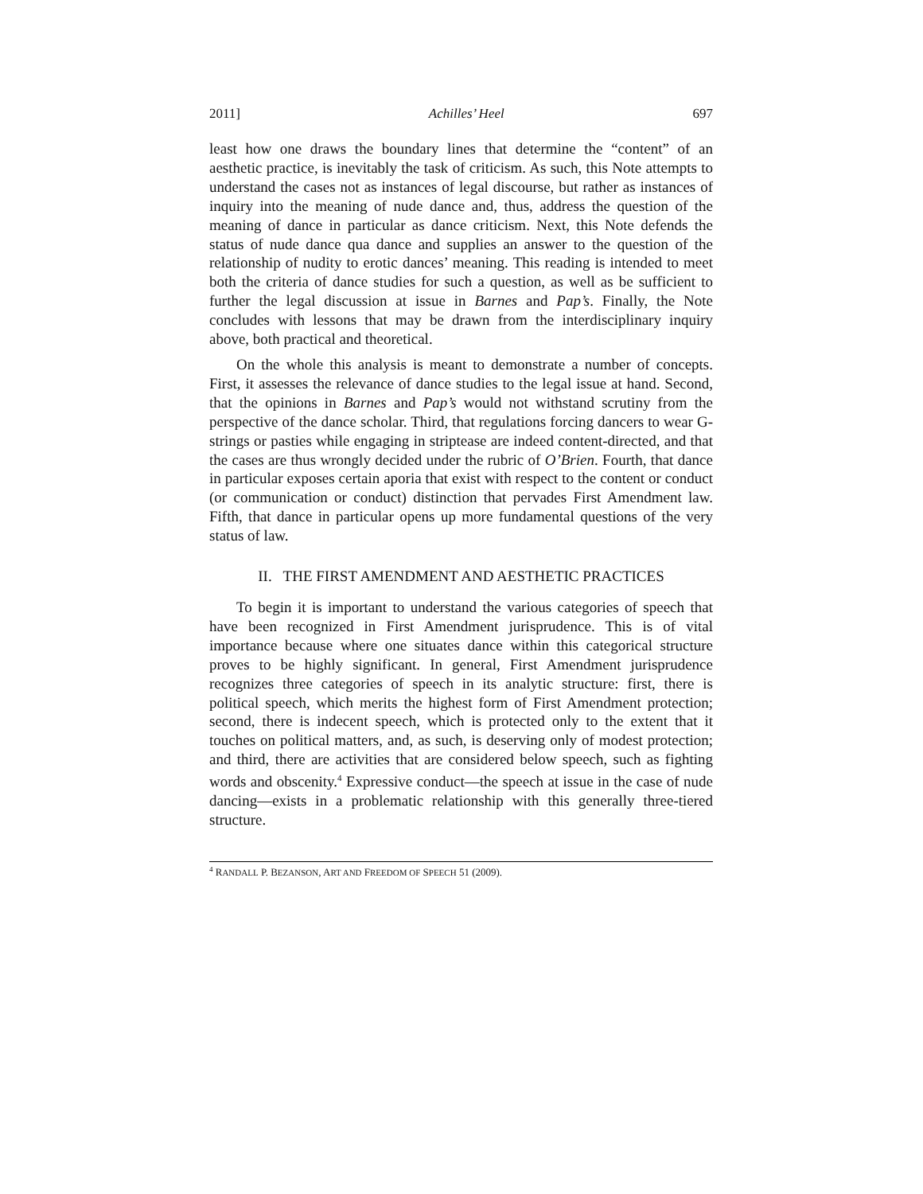2011] Achilles’ Heel 697
least how one draws the boundary lines that determine the “content” of an aesthetic practice, is inevitably the task of criticism. As such, this Note attempts to understand the cases not as instances of legal discourse, but rather as instances of inquiry into the meaning of nude dance and, thus, address the question of the meaning of dance in particular as dance criticism. Next, this Note defends the status of nude dance qua dance and supplies an answer to the question of the relationship of nudity to erotic dances’ meaning. This reading is intended to meet both the criteria of dance studies for such a question, as well as be sufficient to further the legal discussion at issue in Barnes and Pap’s. Finally, the Note concludes with lessons that may be drawn from the interdisciplinary inquiry above, both practical and theoretical.
On the whole this analysis is meant to demonstrate a number of concepts. First, it assesses the relevance of dance studies to the legal issue at hand. Second, that the opinions in Barnes and Pap’s would not withstand scrutiny from the perspective of the dance scholar. Third, that regulations forcing dancers to wear G-strings or pasties while engaging in striptease are indeed content-directed, and that the cases are thus wrongly decided under the rubric of O’Brien. Fourth, that dance in particular exposes certain aporia that exist with respect to the content or conduct (or communication or conduct) distinction that pervades First Amendment law. Fifth, that dance in particular opens up more fundamental questions of the very status of law.
II. THE FIRST AMENDMENT AND AESTHETIC PRACTICES
To begin it is important to understand the various categories of speech that have been recognized in First Amendment jurisprudence. This is of vital importance because where one situates dance within this categorical structure proves to be highly significant. In general, First Amendment jurisprudence recognizes three categories of speech in its analytic structure: first, there is political speech, which merits the highest form of First Amendment protection; second, there is indecent speech, which is protected only to the extent that it touches on political matters, and, as such, is deserving only of modest protection; and third, there are activities that are considered below speech, such as fighting words and obscenity.<sup>4</sup> Expressive conduct—the speech at issue in the case of nude dancing—exists in a problematic relationship with this generally three-tiered structure.
<sup>4</sup> RANDALL P. BEZANSON, ART AND FREEDOM OF SPEECH 51 (2009).